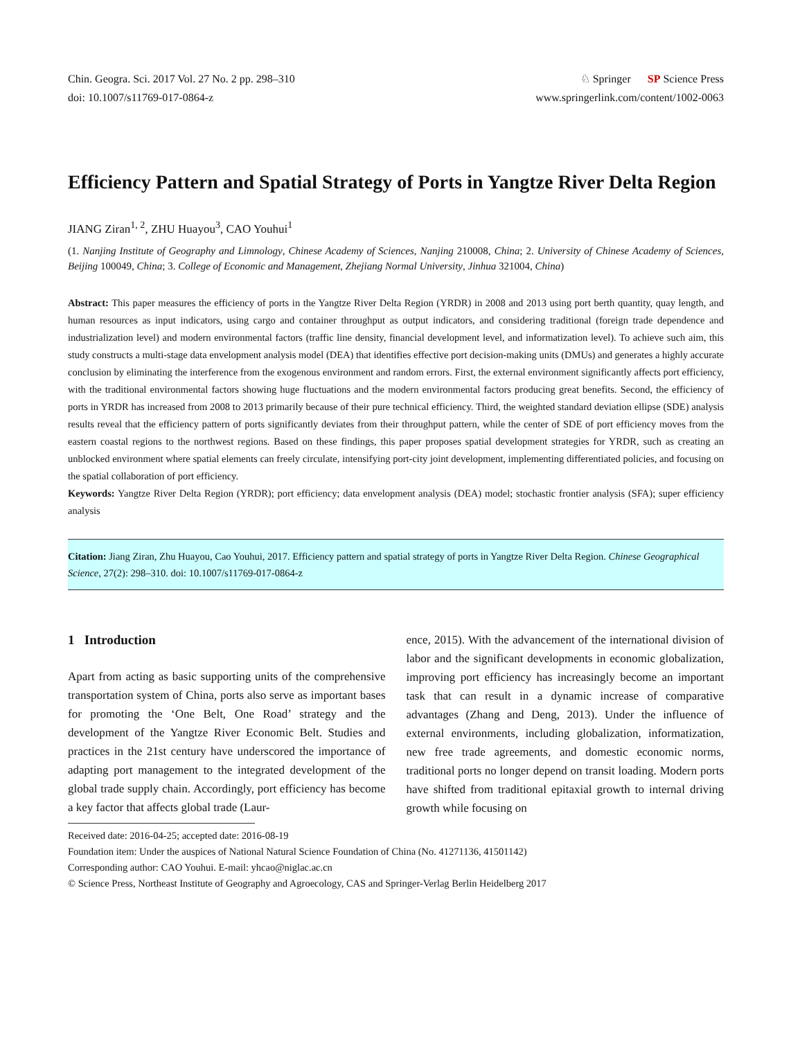Chin. Geogra. Sci. 2017 Vol. 27 No. 2 pp. 298–310
doi: 10.1007/s11769-017-0864-z
♘ Springer SP Science Press
www.springerlink.com/content/1002-0063
Efficiency Pattern and Spatial Strategy of Ports in Yangtze River Delta Region
JIANG Ziran<sup>1, 2</sup>, ZHU Huayou<sup>3</sup>, CAO Youhui<sup>1</sup>
(1. Nanjing Institute of Geography and Limnology, Chinese Academy of Sciences, Nanjing 210008, China; 2. University of Chinese Academy of Sciences, Beijing 100049, China; 3. College of Economic and Management, Zhejiang Normal University, Jinhua 321004, China)
Abstract: This paper measures the efficiency of ports in the Yangtze River Delta Region (YRDR) in 2008 and 2013 using port berth quantity, quay length, and human resources as input indicators, using cargo and container throughput as output indicators, and considering traditional (foreign trade dependence and industrialization level) and modern environmental factors (traffic line density, financial development level, and informatization level). To achieve such aim, this study constructs a multi-stage data envelopment analysis model (DEA) that identifies effective port decision-making units (DMUs) and generates a highly accurate conclusion by eliminating the interference from the exogenous environment and random errors. First, the external environment significantly affects port efficiency, with the traditional environmental factors showing huge fluctuations and the modern environmental factors producing great benefits. Second, the efficiency of ports in YRDR has increased from 2008 to 2013 primarily because of their pure technical efficiency. Third, the weighted standard deviation ellipse (SDE) analysis results reveal that the efficiency pattern of ports significantly deviates from their throughput pattern, while the center of SDE of port efficiency moves from the eastern coastal regions to the northwest regions. Based on these findings, this paper proposes spatial development strategies for YRDR, such as creating an unblocked environment where spatial elements can freely circulate, intensifying port-city joint development, implementing differentiated policies, and focusing on the spatial collaboration of port efficiency.
Keywords: Yangtze River Delta Region (YRDR); port efficiency; data envelopment analysis (DEA) model; stochastic frontier analysis (SFA); super efficiency analysis
Citation: Jiang Ziran, Zhu Huayou, Cao Youhui, 2017. Efficiency pattern and spatial strategy of ports in Yangtze River Delta Region. Chinese Geographical Science, 27(2): 298–310. doi: 10.1007/s11769-017-0864-z
1 Introduction
Apart from acting as basic supporting units of the comprehensive transportation system of China, ports also serve as important bases for promoting the ‘One Belt, One Road’ strategy and the development of the Yangtze River Economic Belt. Studies and practices in the 21st century have underscored the importance of adapting port management to the integrated development of the global trade supply chain. Accordingly, port efficiency has become a key factor that affects global trade (Laur-
ence, 2015). With the advancement of the international division of labor and the significant developments in economic globalization, improving port efficiency has increasingly become an important task that can result in a dynamic increase of comparative advantages (Zhang and Deng, 2013). Under the influence of external environments, including globalization, informatization, new free trade agreements, and domestic economic norms, traditional ports no longer depend on transit loading. Modern ports have shifted from traditional epitaxial growth to internal driving growth while focusing on
Received date: 2016-04-25; accepted date: 2016-08-19
Foundation item: Under the auspices of National Natural Science Foundation of China (No. 41271136, 41501142)
Corresponding author: CAO Youhui. E-mail: yhcao@niglac.ac.cn
© Science Press, Northeast Institute of Geography and Agroecology, CAS and Springer-Verlag Berlin Heidelberg 2017